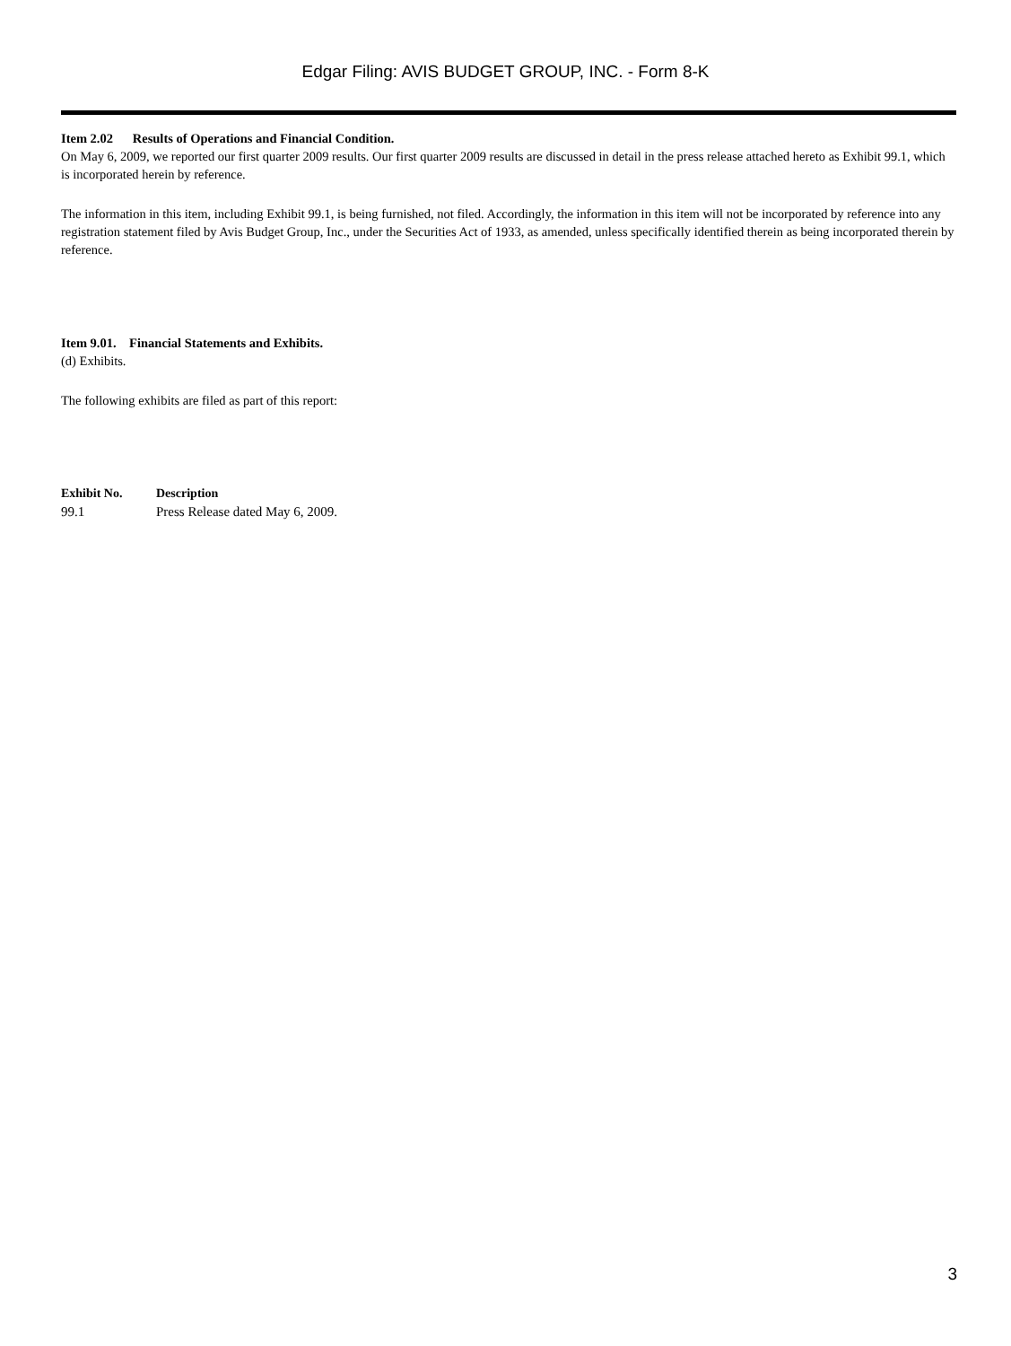Edgar Filing: AVIS BUDGET GROUP, INC. - Form 8-K
Item 2.02 Results of Operations and Financial Condition.
On May 6, 2009, we reported our first quarter 2009 results. Our first quarter 2009 results are discussed in detail in the press release attached hereto as Exhibit 99.1, which is incorporated herein by reference.
The information in this item, including Exhibit 99.1, is being furnished, not filed. Accordingly, the information in this item will not be incorporated by reference into any registration statement filed by Avis Budget Group, Inc., under the Securities Act of 1933, as amended, unless specifically identified therein as being incorporated therein by reference.
Item 9.01. Financial Statements and Exhibits.
(d) Exhibits.
The following exhibits are filed as part of this report:
| Exhibit No. | Description |
| --- | --- |
| 99.1 | Press Release dated May 6, 2009. |
3